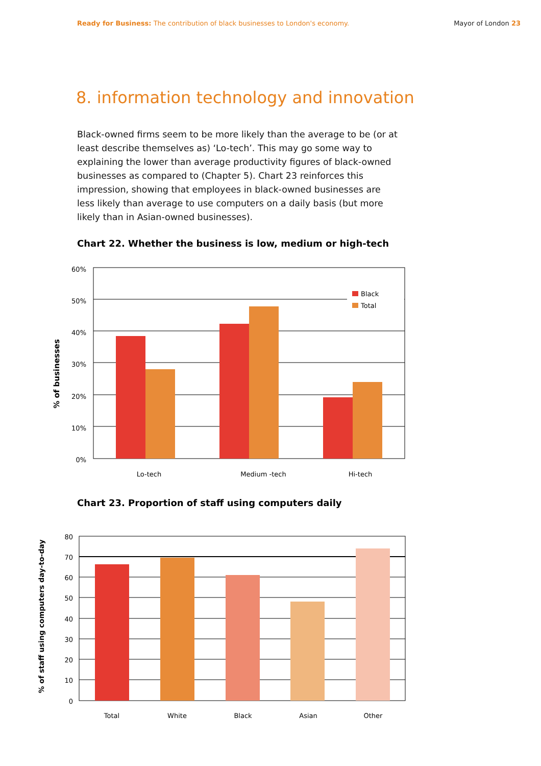Ready for Business: The contribution of black businesses to London's economy.
Mayor of London 23
8. information technology and innovation
Black-owned firms seem to be more likely than the average to be (or at least describe themselves as) ‘Lo-tech’. This may go some way to explaining the lower than average productivity figures of black-owned businesses as compared to (Chapter 5). Chart 23 reinforces this impression, showing that employees in black-owned businesses are less likely than average to use computers on a daily basis (but more likely than in Asian-owned businesses).
Chart 22. Whether the business is low, medium or high-tech
Black
Total
60%
50%
40%
30%
20%
10%
0%
Lo-tech
Medium -tech
Hi-tech
% of businesses
Chart 23. Proportion of staff using computers daily
80
70
60
50
40
30
20
10
0
Total
White
Black
Asian
Other
% of staff using computers day-to-day